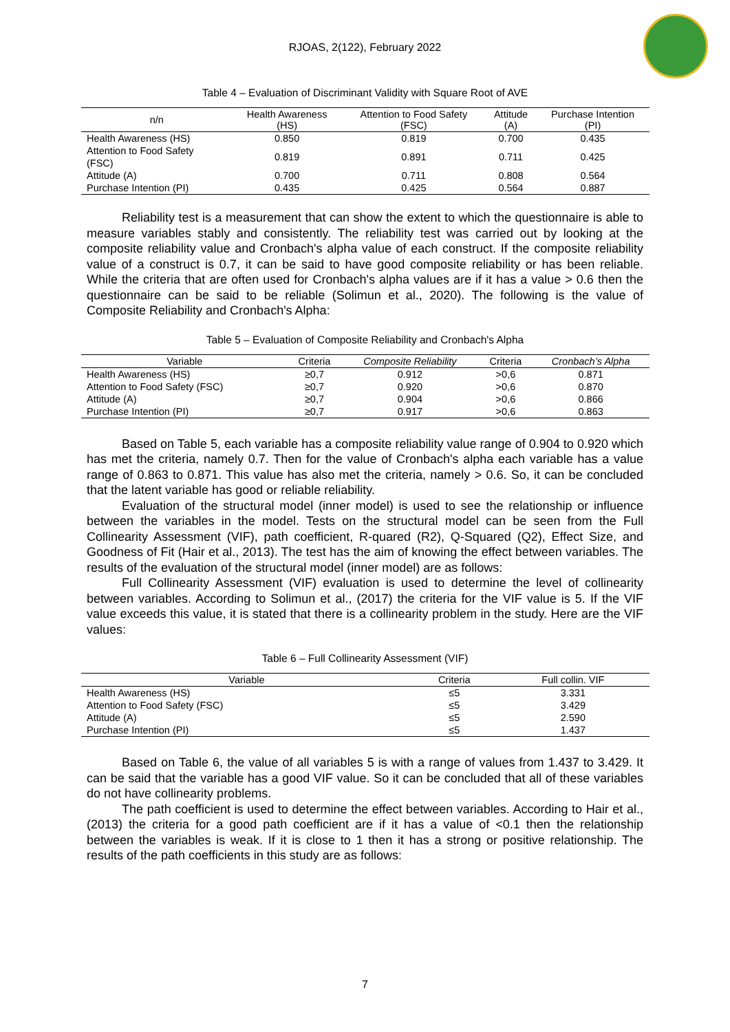RJOAS, 2(122), February 2022
Table 4 – Evaluation of Discriminant Validity with Square Root of AVE
| n/n | Health Awareness (HS) | Attention to Food Safety (FSC) | Attitude (A) | Purchase Intention (PI) |
| --- | --- | --- | --- | --- |
| Health Awareness (HS) | 0.850 | 0.819 | 0.700 | 0.435 |
| Attention to Food Safety (FSC) | 0.819 | 0.891 | 0.711 | 0.425 |
| Attitude (A) | 0.700 | 0.711 | 0.808 | 0.564 |
| Purchase Intention (PI) | 0.435 | 0.425 | 0.564 | 0.887 |
Reliability test is a measurement that can show the extent to which the questionnaire is able to measure variables stably and consistently. The reliability test was carried out by looking at the composite reliability value and Cronbach's alpha value of each construct. If the composite reliability value of a construct is 0.7, it can be said to have good composite reliability or has been reliable. While the criteria that are often used for Cronbach's alpha values are if it has a value > 0.6 then the questionnaire can be said to be reliable (Solimun et al., 2020). The following is the value of Composite Reliability and Cronbach's Alpha:
Table 5 – Evaluation of Composite Reliability and Cronbach's Alpha
| Variable | Criteria | Composite Reliability | Criteria | Cronbach’s Alpha |
| --- | --- | --- | --- | --- |
| Health Awareness (HS) | ≥0,7 | 0.912 | >0,6 | 0.871 |
| Attention to Food Safety (FSC) | ≥0,7 | 0.920 | >0,6 | 0.870 |
| Attitude (A) | ≥0,7 | 0.904 | >0,6 | 0.866 |
| Purchase Intention (PI) | ≥0,7 | 0.917 | >0,6 | 0.863 |
Based on Table 5, each variable has a composite reliability value range of 0.904 to 0.920 which has met the criteria, namely 0.7. Then for the value of Cronbach's alpha each variable has a value range of 0.863 to 0.871. This value has also met the criteria, namely > 0.6. So, it can be concluded that the latent variable has good or reliable reliability.
Evaluation of the structural model (inner model) is used to see the relationship or influence between the variables in the model. Tests on the structural model can be seen from the Full Collinearity Assessment (VIF), path coefficient, R-quared (R2), Q-Squared (Q2), Effect Size, and Goodness of Fit (Hair et al., 2013). The test has the aim of knowing the effect between variables. The results of the evaluation of the structural model (inner model) are as follows:
Full Collinearity Assessment (VIF) evaluation is used to determine the level of collinearity between variables. According to Solimun et al., (2017) the criteria for the VIF value is 5. If the VIF value exceeds this value, it is stated that there is a collinearity problem in the study. Here are the VIF values:
Table 6 – Full Collinearity Assessment (VIF)
| Variable | Criteria | Full collin. VIF |
| --- | --- | --- |
| Health Awareness (HS) | ≤5 | 3.331 |
| Attention to Food Safety (FSC) | ≤5 | 3.429 |
| Attitude (A) | ≤5 | 2.590 |
| Purchase Intention (PI) | ≤5 | 1.437 |
Based on Table 6, the value of all variables 5 is with a range of values from 1.437 to 3.429. It can be said that the variable has a good VIF value. So it can be concluded that all of these variables do not have collinearity problems.
The path coefficient is used to determine the effect between variables. According to Hair et al., (2013) the criteria for a good path coefficient are if it has a value of <0.1 then the relationship between the variables is weak. If it is close to 1 then it has a strong or positive relationship. The results of the path coefficients in this study are as follows:
7